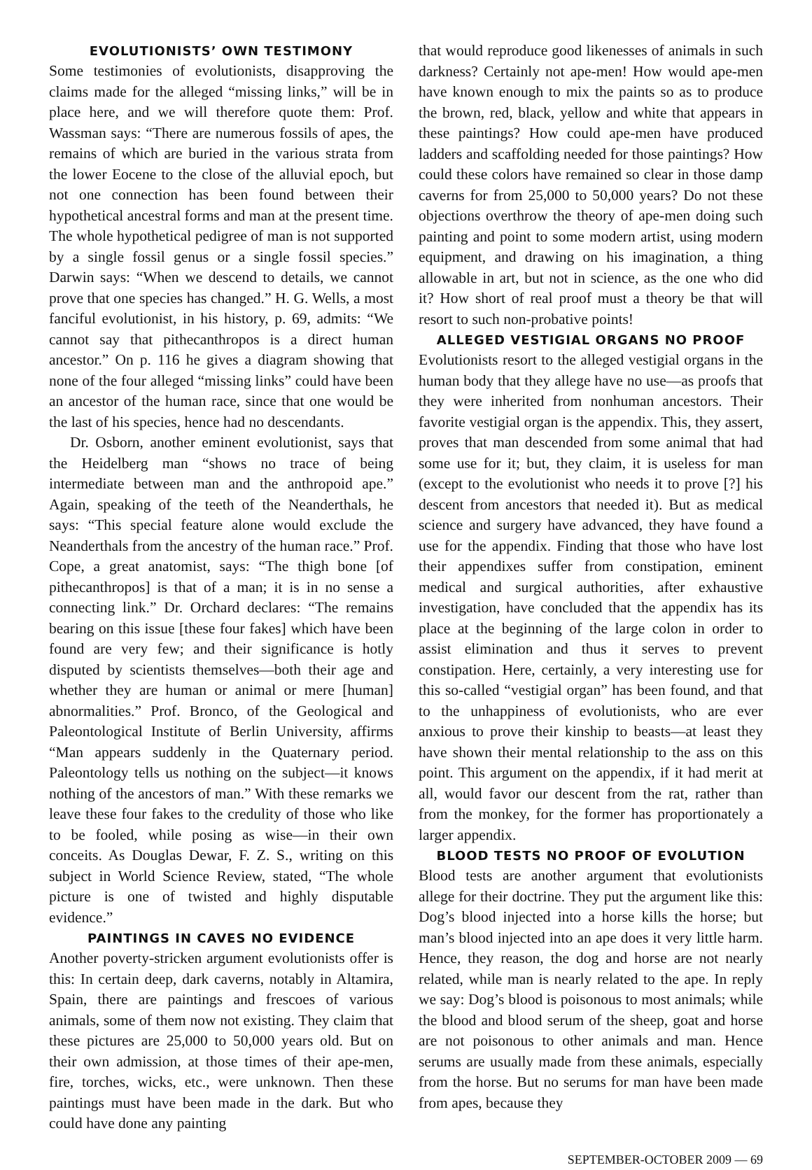EVOLUTIONISTS’ OWN TESTIMONY
Some testimonies of evolutionists, disapproving the claims made for the alleged “missing links,” will be in place here, and we will therefore quote them: Prof. Wassman says: “There are numerous fossils of apes, the remains of which are buried in the various strata from the lower Eocene to the close of the alluvial epoch, but not one connection has been found between their hypothetical ancestral forms and man at the present time. The whole hypothetical pedigree of man is not supported by a single fossil genus or a single fossil species.” Darwin says: “When we descend to details, we cannot prove that one species has changed.” H. G. Wells, a most fanciful evolutionist, in his history, p. 69, admits: “We cannot say that pithecanthropos is a direct human ancestor.” On p. 116 he gives a diagram showing that none of the four alleged “missing links” could have been an ancestor of the human race, since that one would be the last of his species, hence had no descendants.
Dr. Osborn, another eminent evolutionist, says that the Heidelberg man “shows no trace of being intermediate between man and the anthropoid ape.” Again, speaking of the teeth of the Neanderthals, he says: “This special feature alone would exclude the Neanderthals from the ancestry of the human race.” Prof. Cope, a great anatomist, says: “The thigh bone [of pithecanthropos] is that of a man; it is in no sense a connecting link.” Dr. Orchard declares: “The remains bearing on this issue [these four fakes] which have been found are very few; and their significance is hotly disputed by scientists themselves—both their age and whether they are human or animal or mere [human] abnormalities.” Prof. Bronco, of the Geological and Paleontological Institute of Berlin University, affirms “Man appears suddenly in the Quaternary period. Paleontology tells us nothing on the subject—it knows nothing of the ancestors of man.” With these remarks we leave these four fakes to the credulity of those who like to be fooled, while posing as wise—in their own conceits. As Douglas Dewar, F. Z. S., writing on this subject in World Science Review, stated, “The whole picture is one of twisted and highly disputable evidence.”
PAINTINGS IN CAVES NO EVIDENCE
Another poverty-stricken argument evolutionists offer is this: In certain deep, dark caverns, notably in Altamira, Spain, there are paintings and frescoes of various animals, some of them now not existing. They claim that these pictures are 25,000 to 50,000 years old. But on their own admission, at those times of their ape-men, fire, torches, wicks, etc., were unknown. Then these paintings must have been made in the dark. But who could have done any painting
that would reproduce good likenesses of animals in such darkness? Certainly not ape-men! How would ape-men have known enough to mix the paints so as to produce the brown, red, black, yellow and white that appears in these paintings? How could ape-men have produced ladders and scaffolding needed for those paintings? How could these colors have remained so clear in those damp caverns for from 25,000 to 50,000 years? Do not these objections overthrow the theory of ape-men doing such painting and point to some modern artist, using modern equipment, and drawing on his imagination, a thing allowable in art, but not in science, as the one who did it? How short of real proof must a theory be that will resort to such non-probative points!
ALLEGED VESTIGIAL ORGANS NO PROOF
Evolutionists resort to the alleged vestigial organs in the human body that they allege have no use—as proofs that they were inherited from nonhuman ancestors. Their favorite vestigial organ is the appendix. This, they assert, proves that man descended from some animal that had some use for it; but, they claim, it is useless for man (except to the evolutionist who needs it to prove [?] his descent from ancestors that needed it). But as medical science and surgery have advanced, they have found a use for the appendix. Finding that those who have lost their appendixes suffer from constipation, eminent medical and surgical authorities, after exhaustive investigation, have concluded that the appendix has its place at the beginning of the large colon in order to assist elimination and thus it serves to prevent constipation. Here, certainly, a very interesting use for this so-called “vestigial organ” has been found, and that to the unhappiness of evolutionists, who are ever anxious to prove their kinship to beasts—at least they have shown their mental relationship to the ass on this point. This argument on the appendix, if it had merit at all, would favor our descent from the rat, rather than from the monkey, for the former has proportionately a larger appendix.
BLOOD TESTS NO PROOF OF EVOLUTION
Blood tests are another argument that evolutionists allege for their doctrine. They put the argument like this: Dog’s blood injected into a horse kills the horse; but man’s blood injected into an ape does it very little harm. Hence, they reason, the dog and horse are not nearly related, while man is nearly related to the ape. In reply we say: Dog’s blood is poisonous to most animals; while the blood and blood serum of the sheep, goat and horse are not poisonous to other animals and man. Hence serums are usually made from these animals, especially from the horse. But no serums for man have been made from apes, because they
SEPTEMBER-OCTOBER 2009 — 69